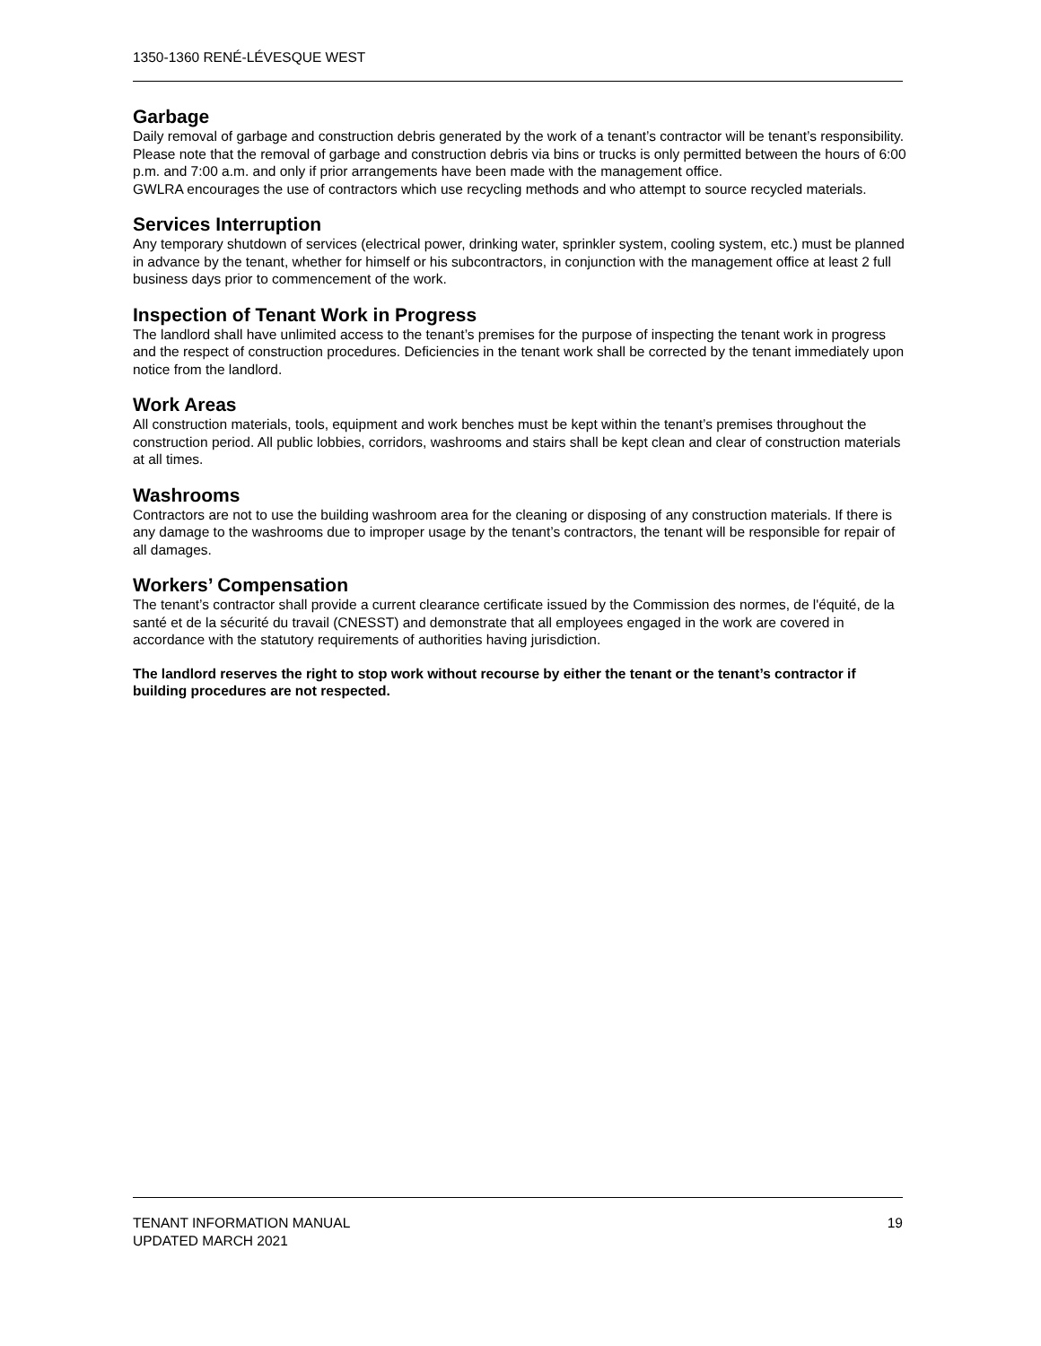1350-1360 RENÉ-LÉVESQUE WEST
Garbage
Daily removal of garbage and construction debris generated by the work of a tenant’s contractor will be tenant’s responsibility. Please note that the removal of garbage and construction debris via bins or trucks is only permitted between the hours of 6:00 p.m. and 7:00 a.m. and only if prior arrangements have been made with the management office.
GWLRA encourages the use of contractors which use recycling methods and who attempt to source recycled materials.
Services Interruption
Any temporary shutdown of services (electrical power, drinking water, sprinkler system, cooling system, etc.) must be planned in advance by the tenant, whether for himself or his subcontractors, in conjunction with the management office at least 2 full business days prior to commencement of the work.
Inspection of Tenant Work in Progress
The landlord shall have unlimited access to the tenant’s premises for the purpose of inspecting the tenant work in progress and the respect of construction procedures. Deficiencies in the tenant work shall be corrected by the tenant immediately upon notice from the landlord.
Work Areas
All construction materials, tools, equipment and work benches must be kept within the tenant’s premises throughout the construction period. All public lobbies, corridors, washrooms and stairs shall be kept clean and clear of construction materials at all times.
Washrooms
Contractors are not to use the building washroom area for the cleaning or disposing of any construction materials. If there is any damage to the washrooms due to improper usage by the tenant’s contractors, the tenant will be responsible for repair of all damages.
Workers’ Compensation
The tenant’s contractor shall provide a current clearance certificate issued by the Commission des normes, de l'équité, de la santé et de la sécurité du travail (CNESST) and demonstrate that all employees engaged in the work are covered in accordance with the statutory requirements of authorities having jurisdiction.
The landlord reserves the right to stop work without recourse by either the tenant or the tenant’s contractor if building procedures are not respected.
TENANT INFORMATION MANUAL
UPDATED MARCH 2021
19